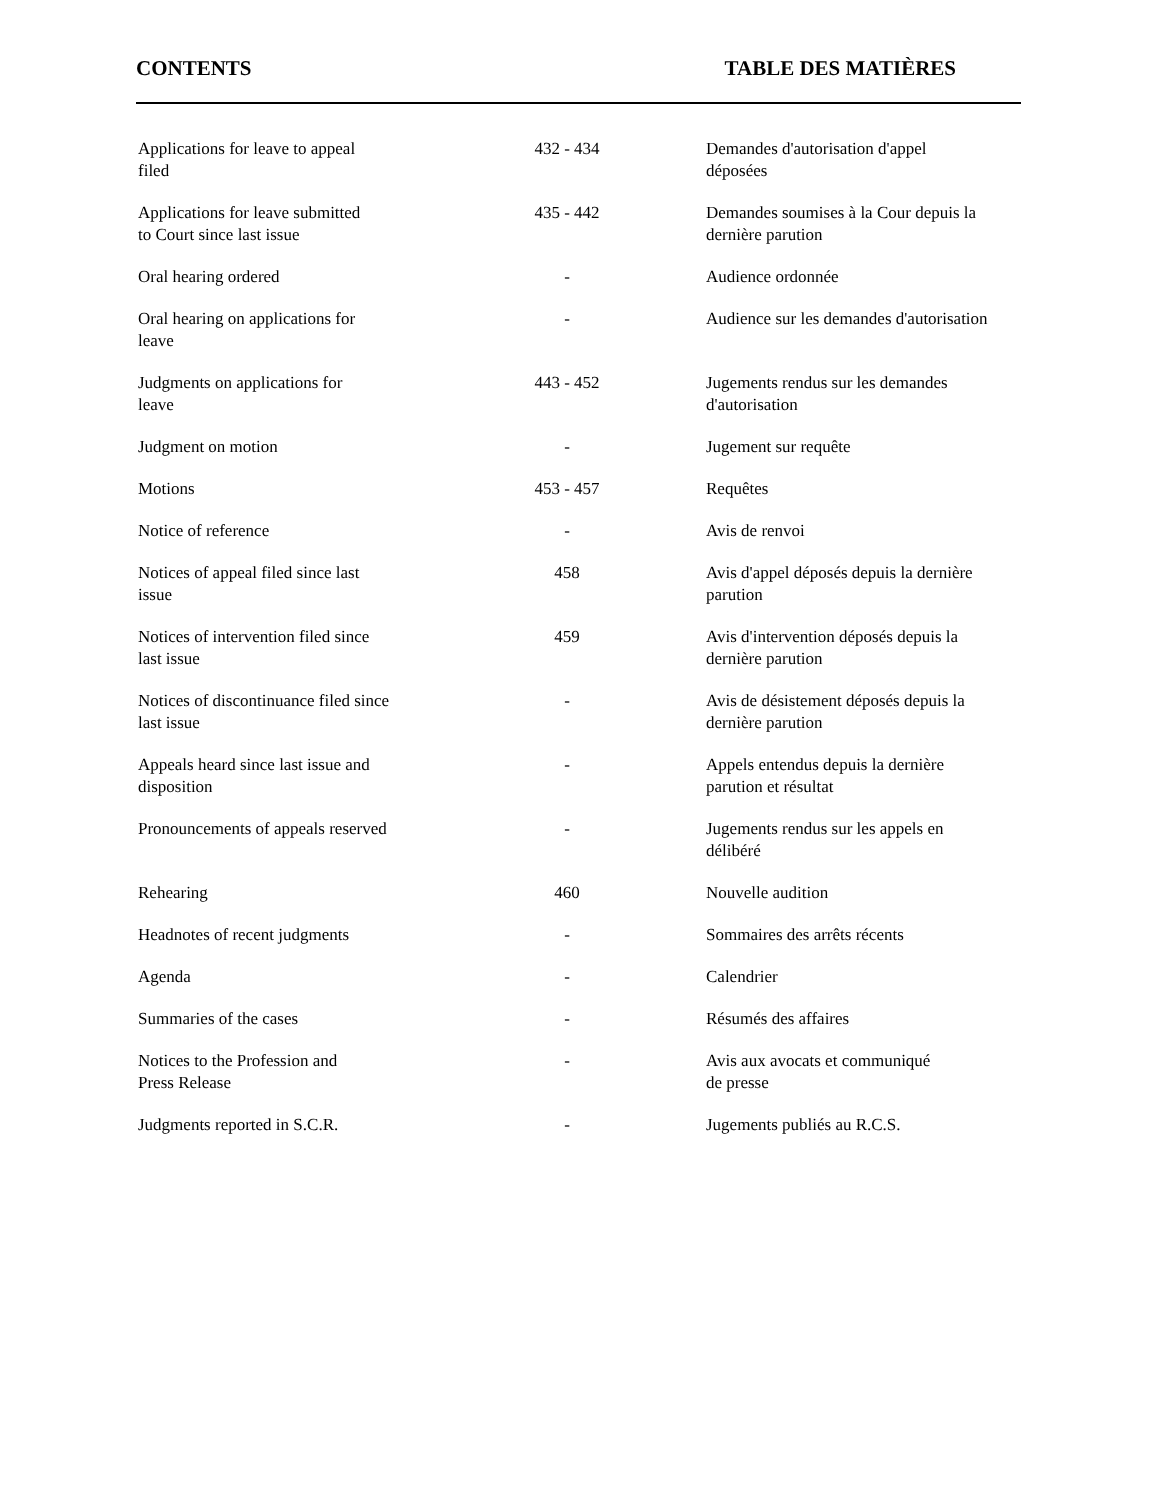CONTENTS TABLE DES MATIÈRES
| Applications for leave to appeal filed | 432 - 434 | Demandes d'autorisation d'appel déposées |
| Applications for leave submitted to Court since last issue | 435 - 442 | Demandes soumises à la Cour depuis la dernière parution |
| Oral hearing ordered | - | Audience ordonnée |
| Oral hearing on applications for leave | - | Audience sur les demandes d'autorisation |
| Judgments on applications for leave | 443 - 452 | Jugements rendus sur les demandes d'autorisation |
| Judgment on motion | - | Jugement sur requête |
| Motions | 453 - 457 | Requêtes |
| Notice of reference | - | Avis de renvoi |
| Notices of appeal filed since last issue | 458 | Avis d'appel déposés depuis la dernière parution |
| Notices of intervention filed since last issue | 459 | Avis d'intervention déposés depuis la dernière parution |
| Notices of discontinuance filed since last issue | - | Avis de désistement déposés depuis la dernière parution |
| Appeals heard since last issue and disposition | - | Appels entendus depuis la dernière parution et résultat |
| Pronouncements of appeals reserved | - | Jugements rendus sur les appels en délibéré |
| Rehearing | 460 | Nouvelle audition |
| Headnotes of recent judgments | - | Sommaires des arrêts récents |
| Agenda | - | Calendrier |
| Summaries of the cases | - | Résumés des affaires |
| Notices to the Profession and Press Release | - | Avis aux avocats et communiqué de presse |
| Judgments reported in S.C.R. | - | Jugements publiés au R.C.S. |